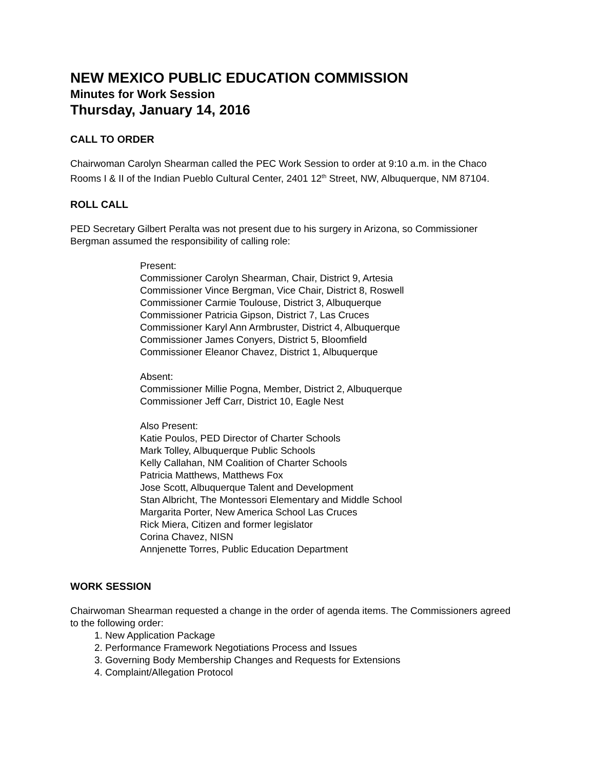NEW MEXICO PUBLIC EDUCATION COMMISSION
Minutes for Work Session
Thursday, January 14, 2016
CALL TO ORDER
Chairwoman Carolyn Shearman called the PEC Work Session to order at 9:10 a.m. in the Chaco Rooms I & II of the Indian Pueblo Cultural Center, 2401 12<sup>th</sup> Street, NW, Albuquerque, NM 87104.
ROLL CALL
PED Secretary Gilbert Peralta was not present due to his surgery in Arizona, so Commissioner Bergman assumed the responsibility of calling role:
Present:
Commissioner Carolyn Shearman, Chair, District 9, Artesia
Commissioner Vince Bergman, Vice Chair, District 8, Roswell
Commissioner Carmie Toulouse, District 3, Albuquerque
Commissioner Patricia Gipson, District 7, Las Cruces
Commissioner Karyl Ann Armbruster, District 4, Albuquerque
Commissioner James Conyers, District 5, Bloomfield
Commissioner Eleanor Chavez, District 1, Albuquerque
Absent:
Commissioner Millie Pogna, Member, District 2, Albuquerque
Commissioner Jeff Carr, District 10, Eagle Nest
Also Present:
Katie Poulos, PED Director of Charter Schools
Mark Tolley, Albuquerque Public Schools
Kelly Callahan, NM Coalition of Charter Schools
Patricia Matthews, Matthews Fox
Jose Scott, Albuquerque Talent and Development
Stan Albricht, The Montessori Elementary and Middle School
Margarita Porter, New America School Las Cruces
Rick Miera, Citizen and former legislator
Corina Chavez, NISN
Annjenette Torres, Public Education Department
WORK SESSION
Chairwoman Shearman requested a change in the order of agenda items. The Commissioners agreed to the following order:
1. New Application Package
2. Performance Framework Negotiations Process and Issues
3. Governing Body Membership Changes and Requests for Extensions
4. Complaint/Allegation Protocol